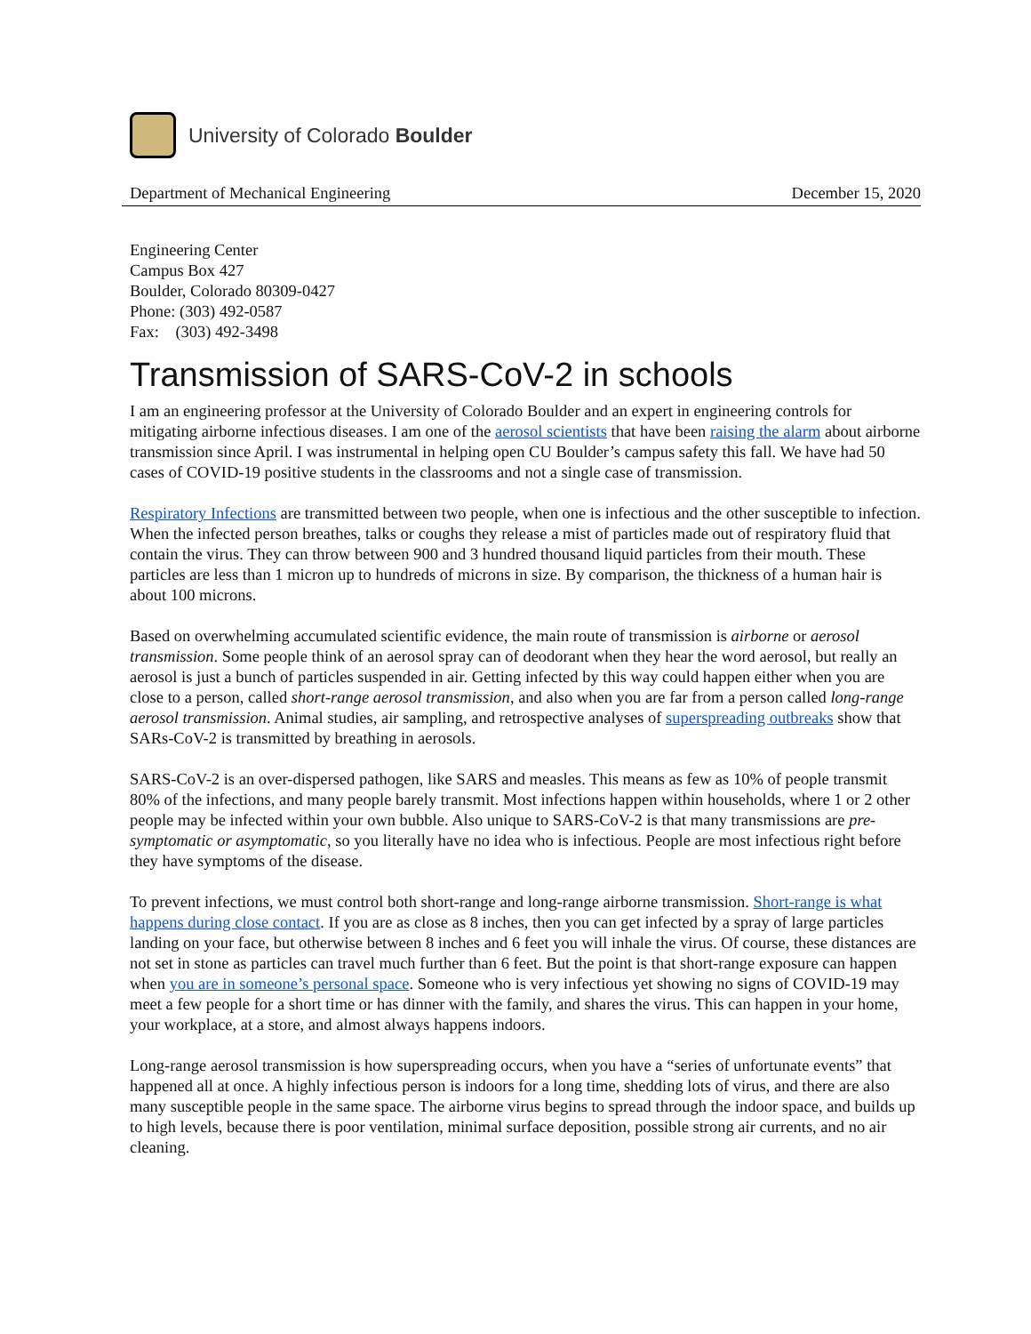University of Colorado Boulder
Department of Mechanical Engineering December 15, 2020
Engineering Center
Campus Box 427
Boulder, Colorado 80309-0427
Phone: (303) 492-0587
Fax: (303) 492-3498
Transmission of SARS-CoV-2 in schools
I am an engineering professor at the University of Colorado Boulder and an expert in engineering controls for mitigating airborne infectious diseases. I am one of the aerosol scientists that have been raising the alarm about airborne transmission since April. I was instrumental in helping open CU Boulder’s campus safety this fall. We have had 50 cases of COVID-19 positive students in the classrooms and not a single case of transmission.
Respiratory Infections are transmitted between two people, when one is infectious and the other susceptible to infection. When the infected person breathes, talks or coughs they release a mist of particles made out of respiratory fluid that contain the virus. They can throw between 900 and 3 hundred thousand liquid particles from their mouth. These particles are less than 1 micron up to hundreds of microns in size. By comparison, the thickness of a human hair is about 100 microns.
Based on overwhelming accumulated scientific evidence, the main route of transmission is airborne or aerosol transmission. Some people think of an aerosol spray can of deodorant when they hear the word aerosol, but really an aerosol is just a bunch of particles suspended in air. Getting infected by this way could happen either when you are close to a person, called short-range aerosol transmission, and also when you are far from a person called long-range aerosol transmission. Animal studies, air sampling, and retrospective analyses of superspreading outbreaks show that SARs-CoV-2 is transmitted by breathing in aerosols.
SARS-CoV-2 is an over-dispersed pathogen, like SARS and measles. This means as few as 10% of people transmit 80% of the infections, and many people barely transmit. Most infections happen within households, where 1 or 2 other people may be infected within your own bubble. Also unique to SARS-CoV-2 is that many transmissions are pre-symptomatic or asymptomatic, so you literally have no idea who is infectious. People are most infectious right before they have symptoms of the disease.
To prevent infections, we must control both short-range and long-range airborne transmission. Short-range is what happens during close contact. If you are as close as 8 inches, then you can get infected by a spray of large particles landing on your face, but otherwise between 8 inches and 6 feet you will inhale the virus. Of course, these distances are not set in stone as particles can travel much further than 6 feet. But the point is that short-range exposure can happen when you are in someone’s personal space. Someone who is very infectious yet showing no signs of COVID-19 may meet a few people for a short time or has dinner with the family, and shares the virus. This can happen in your home, your workplace, at a store, and almost always happens indoors.
Long-range aerosol transmission is how superspreading occurs, when you have a “series of unfortunate events” that happened all at once. A highly infectious person is indoors for a long time, shedding lots of virus, and there are also many susceptible people in the same space. The airborne virus begins to spread through the indoor space, and builds up to high levels, because there is poor ventilation, minimal surface deposition, possible strong air currents, and no air cleaning.